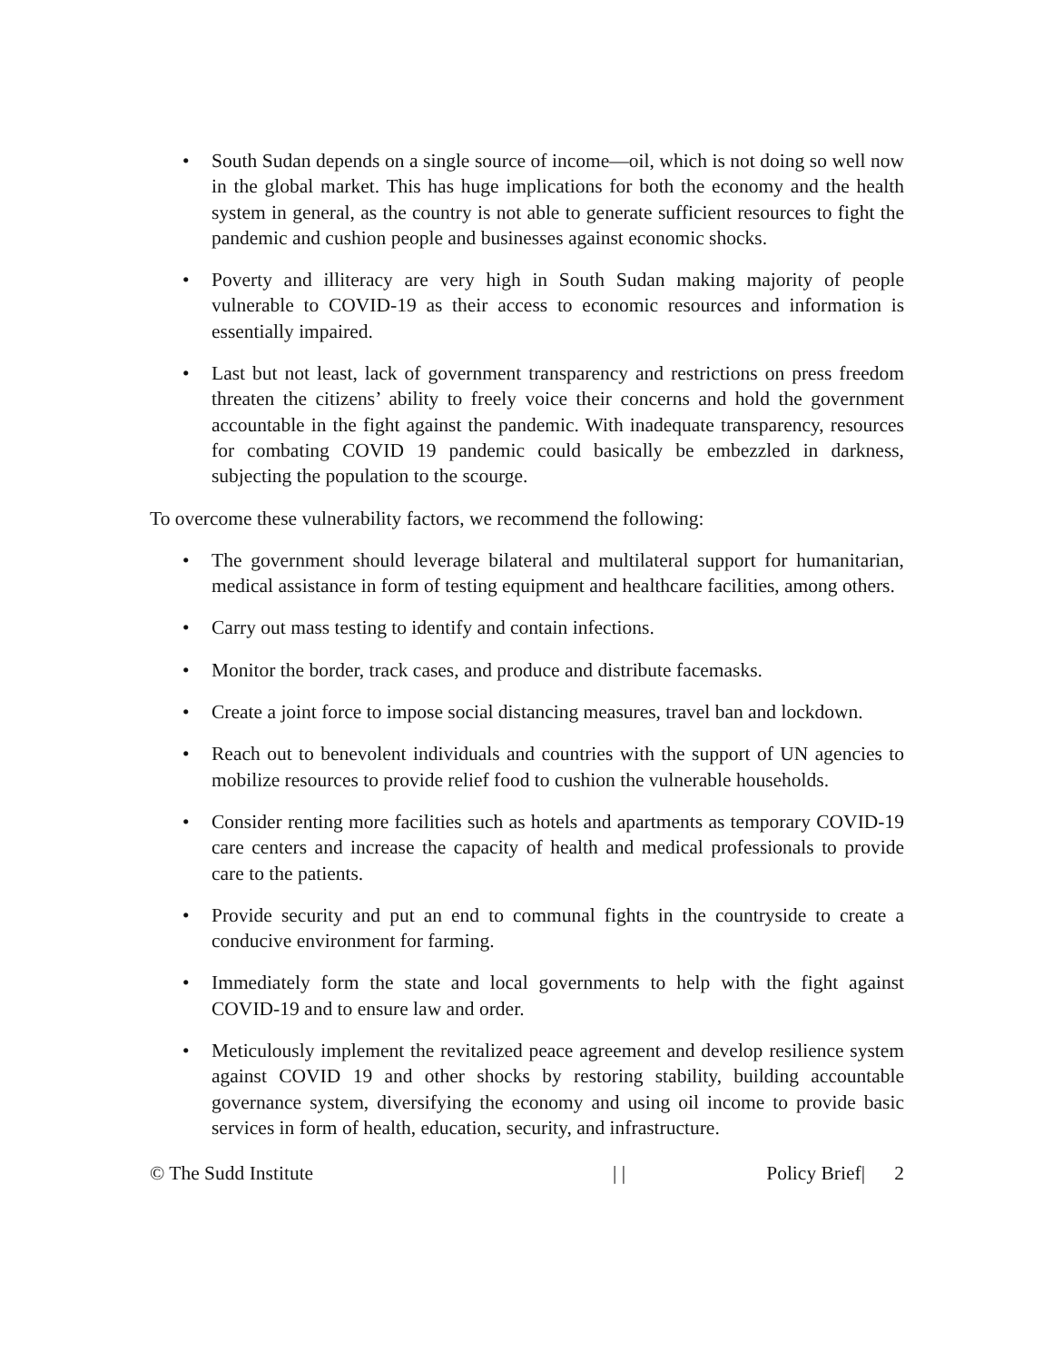• South Sudan depends on a single source of income—oil, which is not doing so well now in the global market. This has huge implications for both the economy and the health system in general, as the country is not able to generate sufficient resources to fight the pandemic and cushion people and businesses against economic shocks.
• Poverty and illiteracy are very high in South Sudan making majority of people vulnerable to COVID-19 as their access to economic resources and information is essentially impaired.
• Last but not least, lack of government transparency and restrictions on press freedom threaten the citizens’ ability to freely voice their concerns and hold the government accountable in the fight against the pandemic. With inadequate transparency, resources for combating COVID 19 pandemic could basically be embezzled in darkness, subjecting the population to the scourge.
To overcome these vulnerability factors, we recommend the following:
• The government should leverage bilateral and multilateral support for humanitarian, medical assistance in form of testing equipment and healthcare facilities, among others.
• Carry out mass testing to identify and contain infections.
• Monitor the border, track cases, and produce and distribute facemasks.
• Create a joint force to impose social distancing measures, travel ban and lockdown.
• Reach out to benevolent individuals and countries with the support of UN agencies to mobilize resources to provide relief food to cushion the vulnerable households.
• Consider renting more facilities such as hotels and apartments as temporary COVID-19 care centers and increase the capacity of health and medical professionals to provide care to the patients.
• Provide security and put an end to communal fights in the countryside to create a conducive environment for farming.
• Immediately form the state and local governments to help with the fight against COVID-19 and to ensure law and order.
• Meticulously implement the revitalized peace agreement and develop resilience system against COVID 19 and other shocks by restoring stability, building accountable governance system, diversifying the economy and using oil income to provide basic services in form of health, education, security, and infrastructure.
© The Sudd Institute | | Policy Brief| 2